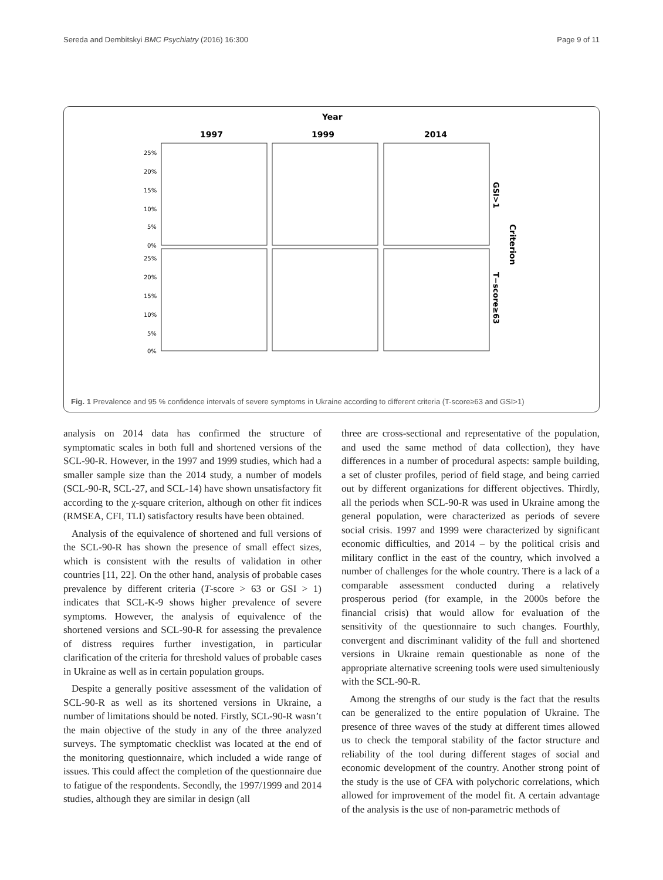Sereda and Dembitskyi BMC Psychiatry (2016) 16:300 Page 9 of 11
Year
1997
1999
2014
25%
20%
15%
10%
5%
0%
25%
20%
15%
10%
5%
0%
GSI>1
Criterion
T−score≥63
Fig. 1 Prevalence and 95 % confidence intervals of severe symptoms in Ukraine according to different criteria (T-score≥63 and GSI>1)
analysis on 2014 data has confirmed the structure of symptomatic scales in both full and shortened versions of the SCL-90-R. However, in the 1997 and 1999 studies, which had a smaller sample size than the 2014 study, a number of models (SCL-90-R, SCL-27, and SCL-14) have shown unsatisfactory fit according to the χ-square criterion, although on other fit indices (RMSEA, CFI, TLI) satisfactory results have been obtained.
Analysis of the equivalence of shortened and full versions of the SCL-90-R has shown the presence of small effect sizes, which is consistent with the results of validation in other countries [11, 22]. On the other hand, analysis of probable cases prevalence by different criteria (T-score > 63 or GSI > 1) indicates that SCL-K-9 shows higher prevalence of severe symptoms. However, the analysis of equivalence of the shortened versions and SCL-90-R for assessing the prevalence of distress requires further investigation, in particular clarification of the criteria for threshold values of probable cases in Ukraine as well as in certain population groups.
Despite a generally positive assessment of the validation of SCL-90-R as well as its shortened versions in Ukraine, a number of limitations should be noted. Firstly, SCL-90-R wasn’t the main objective of the study in any of the three analyzed surveys. The symptomatic checklist was located at the end of the monitoring questionnaire, which included a wide range of issues. This could affect the completion of the questionnaire due to fatigue of the respondents. Secondly, the 1997/1999 and 2014 studies, although they are similar in design (all
three are cross-sectional and representative of the population, and used the same method of data collection), they have differences in a number of procedural aspects: sample building, a set of cluster profiles, period of field stage, and being carried out by different organizations for different objectives. Thirdly, all the periods when SCL-90-R was used in Ukraine among the general population, were characterized as periods of severe social crisis. 1997 and 1999 were characterized by significant economic difficulties, and 2014 – by the political crisis and military conflict in the east of the country, which involved a number of challenges for the whole country. There is a lack of a comparable assessment conducted during a relatively prosperous period (for example, in the 2000s before the financial crisis) that would allow for evaluation of the sensitivity of the questionnaire to such changes. Fourthly, convergent and discriminant validity of the full and shortened versions in Ukraine remain questionable as none of the appropriate alternative screening tools were used simulteniously with the SCL-90-R.
Among the strengths of our study is the fact that the results can be generalized to the entire population of Ukraine. The presence of three waves of the study at different times allowed us to check the temporal stability of the factor structure and reliability of the tool during different stages of social and economic development of the country. Another strong point of the study is the use of CFA with polychoric correlations, which allowed for improvement of the model fit. A certain advantage of the analysis is the use of non-parametric methods of